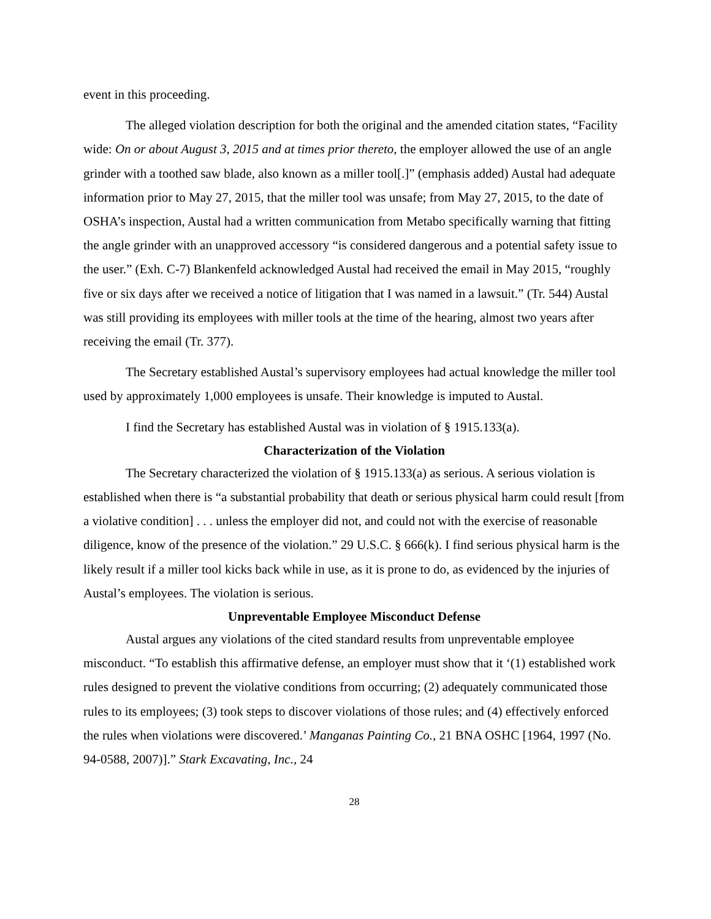event in this proceeding.
The alleged violation description for both the original and the amended citation states, “Facility wide: On or about August 3, 2015 and at times prior thereto, the employer allowed the use of an angle grinder with a toothed saw blade, also known as a miller tool[.]” (emphasis added) Austal had adequate information prior to May 27, 2015, that the miller tool was unsafe; from May 27, 2015, to the date of OSHA’s inspection, Austal had a written communication from Metabo specifically warning that fitting the angle grinder with an unapproved accessory “is considered dangerous and a potential safety issue to the user.” (Exh. C-7) Blankenfeld acknowledged Austal had received the email in May 2015, “roughly five or six days after we received a notice of litigation that I was named in a lawsuit.” (Tr. 544) Austal was still providing its employees with miller tools at the time of the hearing, almost two years after receiving the email (Tr. 377).
The Secretary established Austal’s supervisory employees had actual knowledge the miller tool used by approximately 1,000 employees is unsafe. Their knowledge is imputed to Austal.
I find the Secretary has established Austal was in violation of § 1915.133(a).
Characterization of the Violation
The Secretary characterized the violation of § 1915.133(a) as serious. A serious violation is established when there is “a substantial probability that death or serious physical harm could result [from a violative condition] . . . unless the employer did not, and could not with the exercise of reasonable diligence, know of the presence of the violation.” 29 U.S.C. § 666(k). I find serious physical harm is the likely result if a miller tool kicks back while in use, as it is prone to do, as evidenced by the injuries of Austal’s employees. The violation is serious.
Unpreventable Employee Misconduct Defense
Austal argues any violations of the cited standard results from unpreventable employee misconduct. “To establish this affirmative defense, an employer must show that it ‘(1) established work rules designed to prevent the violative conditions from occurring; (2) adequately communicated those rules to its employees; (3) took steps to discover violations of those rules; and (4) effectively enforced the rules when violations were discovered.’ Manganas Painting Co., 21 BNA OSHC [1964, 1997 (No. 94-0588, 2007)].” Stark Excavating, Inc., 24
28